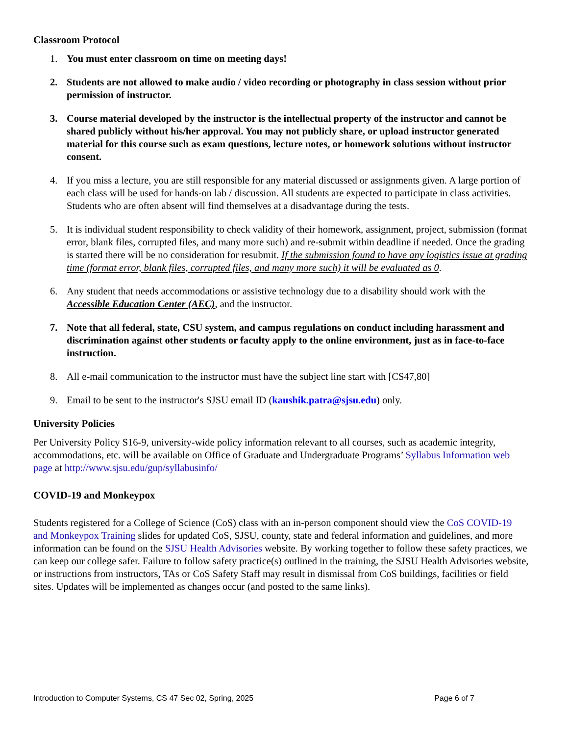Classroom Protocol
1. You must enter classroom on time on meeting days!
2. Students are not allowed to make audio / video recording or photography in class session without prior permission of instructor.
3. Course material developed by the instructor is the intellectual property of the instructor and cannot be shared publicly without his/her approval. You may not publicly share, or upload instructor generated material for this course such as exam questions, lecture notes, or homework solutions without instructor consent.
4. If you miss a lecture, you are still responsible for any material discussed or assignments given. A large portion of each class will be used for hands-on lab / discussion. All students are expected to participate in class activities. Students who are often absent will find themselves at a disadvantage during the tests.
5. It is individual student responsibility to check validity of their homework, assignment, project, submission (format error, blank files, corrupted files, and many more such) and re-submit within deadline if needed. Once the grading is started there will be no consideration for resubmit. If the submission found to have any logistics issue at grading time (format error, blank files, corrupted files, and many more such) it will be evaluated as 0.
6. Any student that needs accommodations or assistive technology due to a disability should work with the Accessible Education Center (AEC), and the instructor.
7. Note that all federal, state, CSU system, and campus regulations on conduct including harassment and discrimination against other students or faculty apply to the online environment, just as in face-to-face instruction.
8. All e-mail communication to the instructor must have the subject line start with [CS47,80]
9. Email to be sent to the instructor's SJSU email ID (kaushik.patra@sjsu.edu) only.
University Policies
Per University Policy S16-9, university-wide policy information relevant to all courses, such as academic integrity, accommodations, etc. will be available on Office of Graduate and Undergraduate Programs’ Syllabus Information web page at http://www.sjsu.edu/gup/syllabusinfo/
COVID-19 and Monkeypox
Students registered for a College of Science (CoS) class with an in-person component should view the CoS COVID-19 and Monkeypox Training slides for updated CoS, SJSU, county, state and federal information and guidelines, and more information can be found on the SJSU Health Advisories website. By working together to follow these safety practices, we can keep our college safer. Failure to follow safety practice(s) outlined in the training, the SJSU Health Advisories website, or instructions from instructors, TAs or CoS Safety Staff may result in dismissal from CoS buildings, facilities or field sites. Updates will be implemented as changes occur (and posted to the same links).
Introduction to Computer Systems, CS 47 Sec 02, Spring, 2025 Page 6 of 7